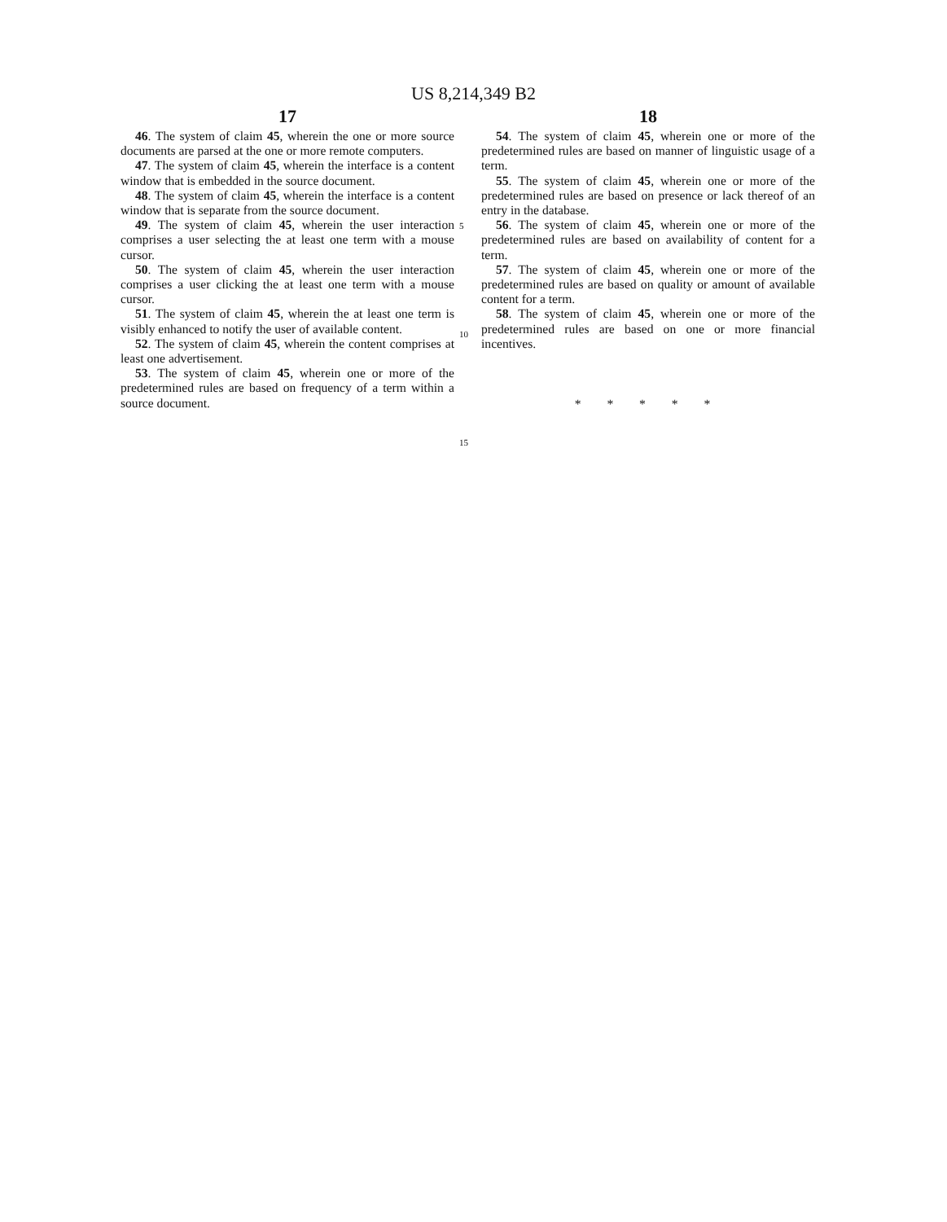US 8,214,349 B2
17
46. The system of claim 45, wherein the one or more source documents are parsed at the one or more remote computers.
47. The system of claim 45, wherein the interface is a content window that is embedded in the source document.
48. The system of claim 45, wherein the interface is a content window that is separate from the source document.
49. The system of claim 45, wherein the user interaction comprises a user selecting the at least one term with a mouse cursor.
50. The system of claim 45, wherein the user interaction comprises a user clicking the at least one term with a mouse cursor.
51. The system of claim 45, wherein the at least one term is visibly enhanced to notify the user of available content.
52. The system of claim 45, wherein the content comprises at least one advertisement.
53. The system of claim 45, wherein one or more of the predetermined rules are based on frequency of a term within a source document.
5
10
15
18
54. The system of claim 45, wherein one or more of the predetermined rules are based on manner of linguistic usage of a term.
55. The system of claim 45, wherein one or more of the predetermined rules are based on presence or lack thereof of an entry in the database.
56. The system of claim 45, wherein one or more of the predetermined rules are based on availability of content for a term.
57. The system of claim 45, wherein one or more of the predetermined rules are based on quality or amount of available content for a term.
58. The system of claim 45, wherein one or more of the predetermined rules are based on one or more financial incentives.
* * * * *